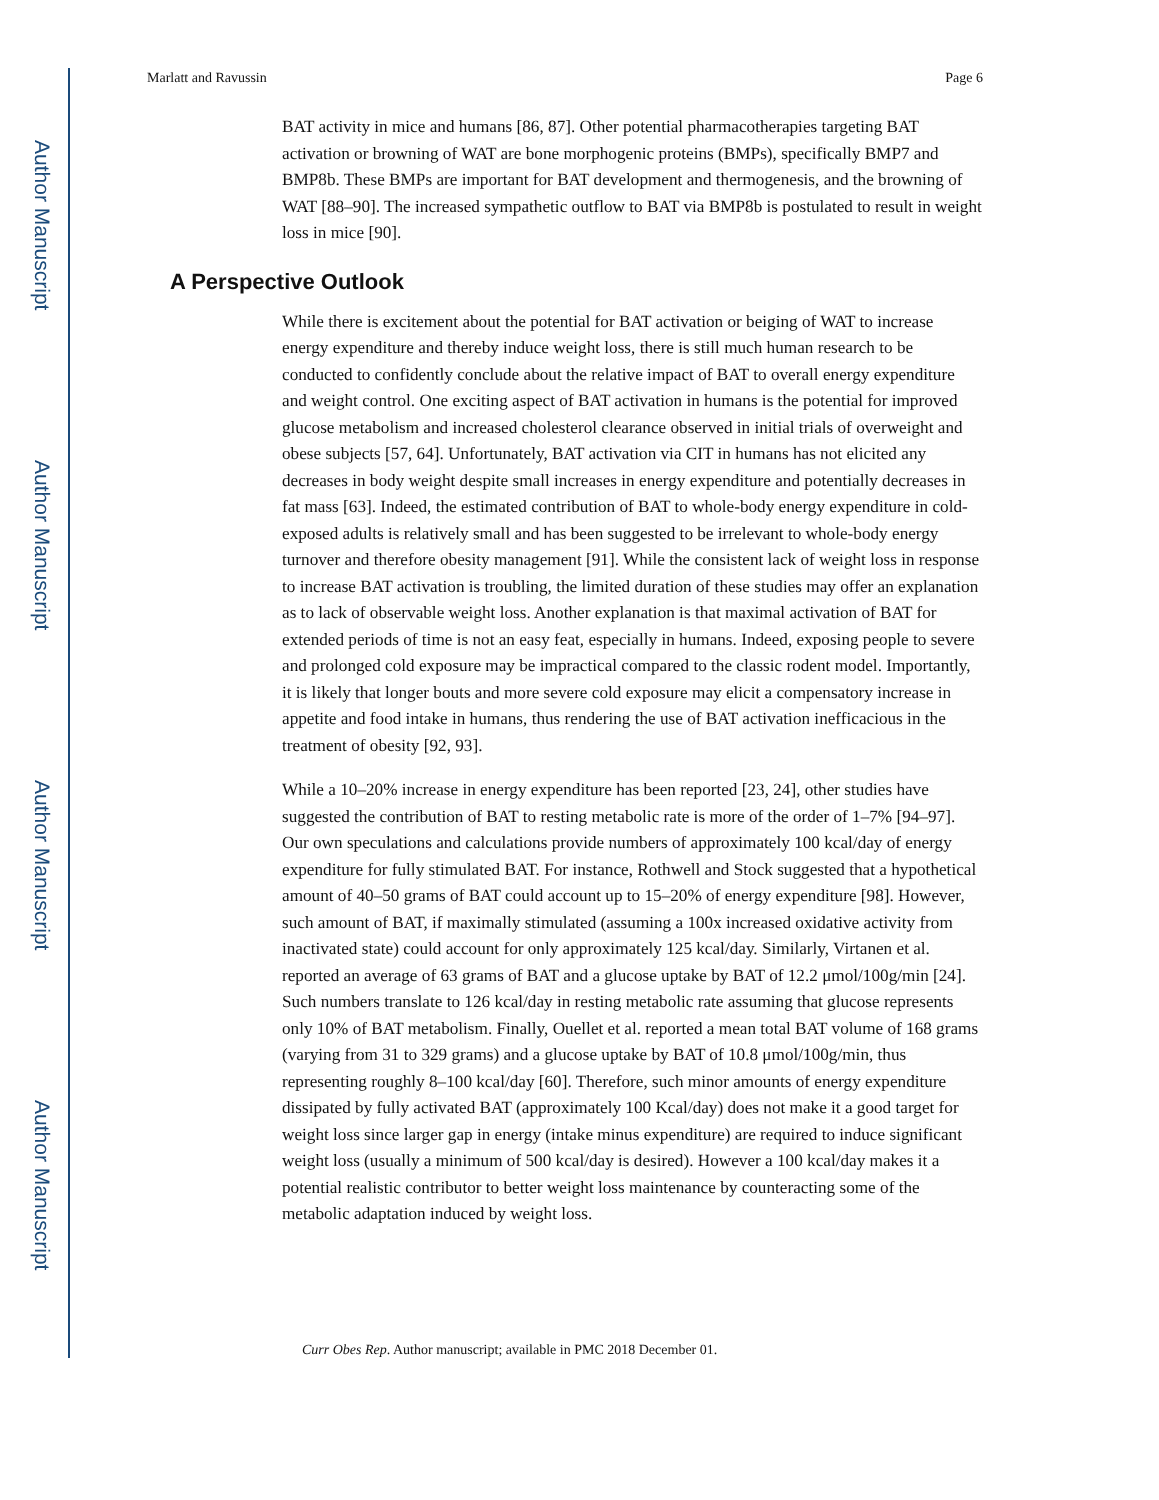Author Manuscript
Author Manuscript
Author Manuscript
Author Manuscript
Marlatt and Ravussin Page 6
BAT activity in mice and humans [86, 87]. Other potential pharmacotherapies targeting BAT activation or browning of WAT are bone morphogenic proteins (BMPs), specifically BMP7 and BMP8b. These BMPs are important for BAT development and thermogenesis, and the browning of WAT [88–90]. The increased sympathetic outflow to BAT via BMP8b is postulated to result in weight loss in mice [90].
A Perspective Outlook
While there is excitement about the potential for BAT activation or beiging of WAT to increase energy expenditure and thereby induce weight loss, there is still much human research to be conducted to confidently conclude about the relative impact of BAT to overall energy expenditure and weight control. One exciting aspect of BAT activation in humans is the potential for improved glucose metabolism and increased cholesterol clearance observed in initial trials of overweight and obese subjects [57, 64]. Unfortunately, BAT activation via CIT in humans has not elicited any decreases in body weight despite small increases in energy expenditure and potentially decreases in fat mass [63]. Indeed, the estimated contribution of BAT to whole-body energy expenditure in cold-exposed adults is relatively small and has been suggested to be irrelevant to whole-body energy turnover and therefore obesity management [91]. While the consistent lack of weight loss in response to increase BAT activation is troubling, the limited duration of these studies may offer an explanation as to lack of observable weight loss. Another explanation is that maximal activation of BAT for extended periods of time is not an easy feat, especially in humans. Indeed, exposing people to severe and prolonged cold exposure may be impractical compared to the classic rodent model. Importantly, it is likely that longer bouts and more severe cold exposure may elicit a compensatory increase in appetite and food intake in humans, thus rendering the use of BAT activation inefficacious in the treatment of obesity [92, 93].
While a 10–20% increase in energy expenditure has been reported [23, 24], other studies have suggested the contribution of BAT to resting metabolic rate is more of the order of 1–7% [94–97]. Our own speculations and calculations provide numbers of approximately 100 kcal/day of energy expenditure for fully stimulated BAT. For instance, Rothwell and Stock suggested that a hypothetical amount of 40–50 grams of BAT could account up to 15–20% of energy expenditure [98]. However, such amount of BAT, if maximally stimulated (assuming a 100x increased oxidative activity from inactivated state) could account for only approximately 125 kcal/day. Similarly, Virtanen et al. reported an average of 63 grams of BAT and a glucose uptake by BAT of 12.2 μmol/100g/min [24]. Such numbers translate to 126 kcal/day in resting metabolic rate assuming that glucose represents only 10% of BAT metabolism. Finally, Ouellet et al. reported a mean total BAT volume of 168 grams (varying from 31 to 329 grams) and a glucose uptake by BAT of 10.8 μmol/100g/min, thus representing roughly 8–100 kcal/day [60]. Therefore, such minor amounts of energy expenditure dissipated by fully activated BAT (approximately 100 Kcal/day) does not make it a good target for weight loss since larger gap in energy (intake minus expenditure) are required to induce significant weight loss (usually a minimum of 500 kcal/day is desired). However a 100 kcal/day makes it a potential realistic contributor to better weight loss maintenance by counteracting some of the metabolic adaptation induced by weight loss.
Curr Obes Rep. Author manuscript; available in PMC 2018 December 01.